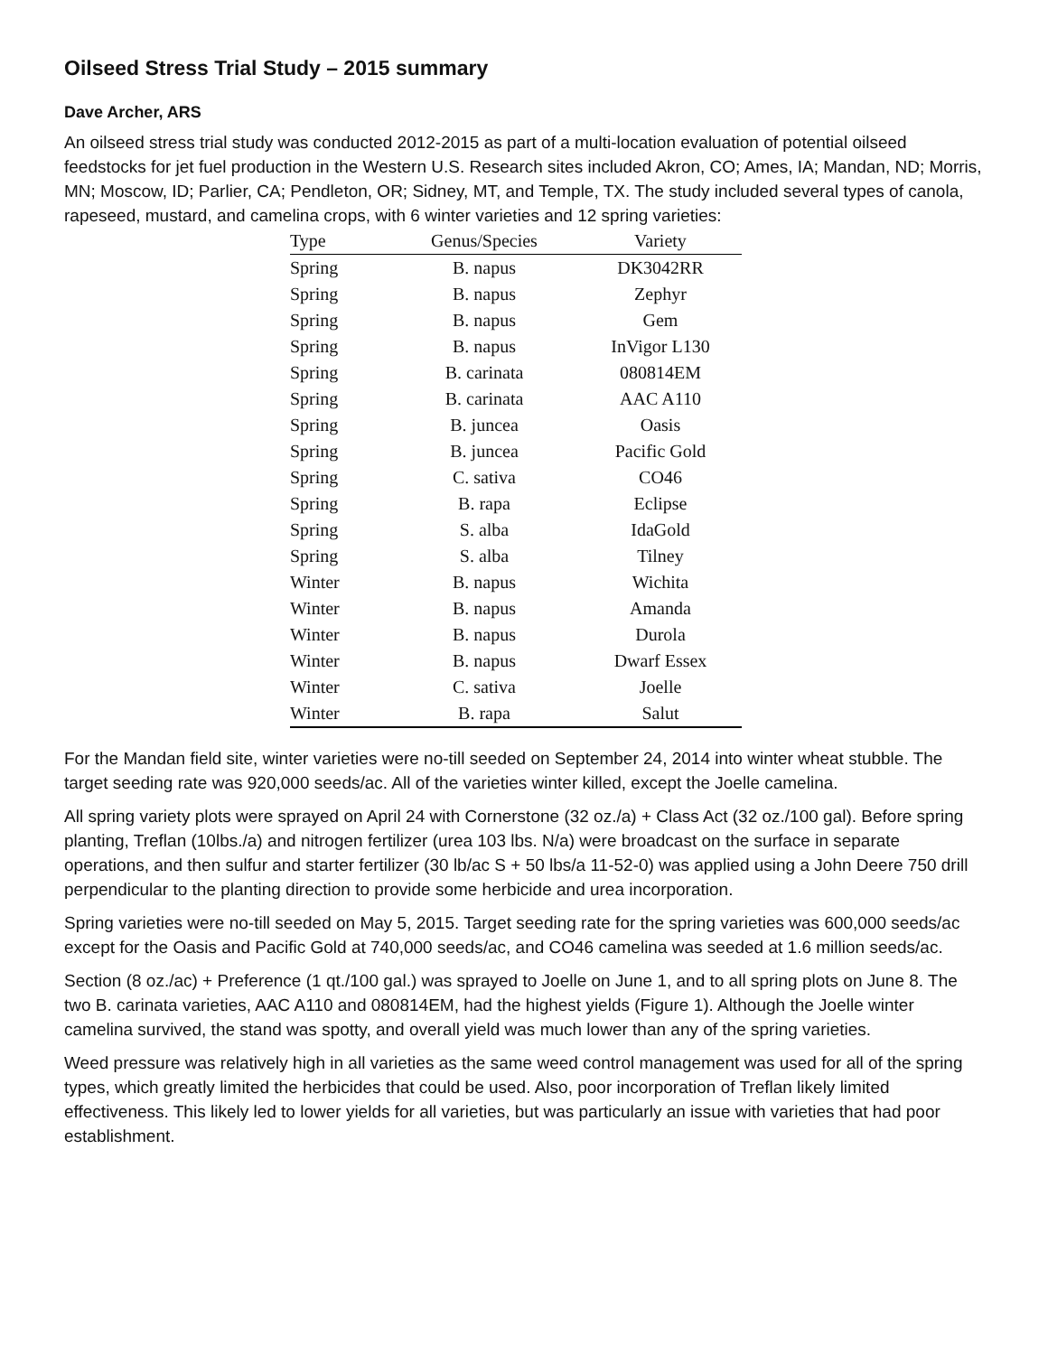Oilseed Stress Trial Study – 2015 summary
Dave Archer, ARS
An oilseed stress trial study was conducted 2012-2015 as part of a multi-location evaluation of potential oilseed feedstocks for jet fuel production in the Western U.S. Research sites included Akron, CO; Ames, IA; Mandan, ND; Morris, MN; Moscow, ID; Parlier, CA; Pendleton, OR; Sidney, MT, and Temple, TX. The study included several types of canola, rapeseed, mustard, and camelina crops, with 6 winter varieties and 12 spring varieties:
| Type | Genus/Species | Variety |
| --- | --- | --- |
| Spring | B. napus | DK3042RR |
| Spring | B. napus | Zephyr |
| Spring | B. napus | Gem |
| Spring | B. napus | InVigor L130 |
| Spring | B. carinata | 080814EM |
| Spring | B. carinata | AAC A110 |
| Spring | B. juncea | Oasis |
| Spring | B. juncea | Pacific Gold |
| Spring | C. sativa | CO46 |
| Spring | B. rapa | Eclipse |
| Spring | S. alba | IdaGold |
| Spring | S. alba | Tilney |
| Winter | B. napus | Wichita |
| Winter | B. napus | Amanda |
| Winter | B. napus | Durola |
| Winter | B. napus | Dwarf Essex |
| Winter | C. sativa | Joelle |
| Winter | B. rapa | Salut |
For the Mandan field site, winter varieties were no-till seeded on September 24, 2014 into winter wheat stubble. The target seeding rate was 920,000 seeds/ac. All of the varieties winter killed, except the Joelle camelina.
All spring variety plots were sprayed on April 24 with Cornerstone (32 oz./a) + Class Act (32 oz./100 gal). Before spring planting, Treflan (10lbs./a) and nitrogen fertilizer (urea 103 lbs. N/a) were broadcast on the surface in separate operations, and then sulfur and starter fertilizer (30 lb/ac S + 50 lbs/a 11-52-0) was applied using a John Deere 750 drill perpendicular to the planting direction to provide some herbicide and urea incorporation.
Spring varieties were no-till seeded on May 5, 2015. Target seeding rate for the spring varieties was 600,000 seeds/ac except for the Oasis and Pacific Gold at 740,000 seeds/ac, and CO46 camelina was seeded at 1.6 million seeds/ac.
Section (8 oz./ac) + Preference (1 qt./100 gal.) was sprayed to Joelle on June 1, and to all spring plots on June 8. The two B. carinata varieties, AAC A110 and 080814EM, had the highest yields (Figure 1). Although the Joelle winter camelina survived, the stand was spotty, and overall yield was much lower than any of the spring varieties.
Weed pressure was relatively high in all varieties as the same weed control management was used for all of the spring types, which greatly limited the herbicides that could be used. Also, poor incorporation of Treflan likely limited effectiveness. This likely led to lower yields for all varieties, but was particularly an issue with varieties that had poor establishment.